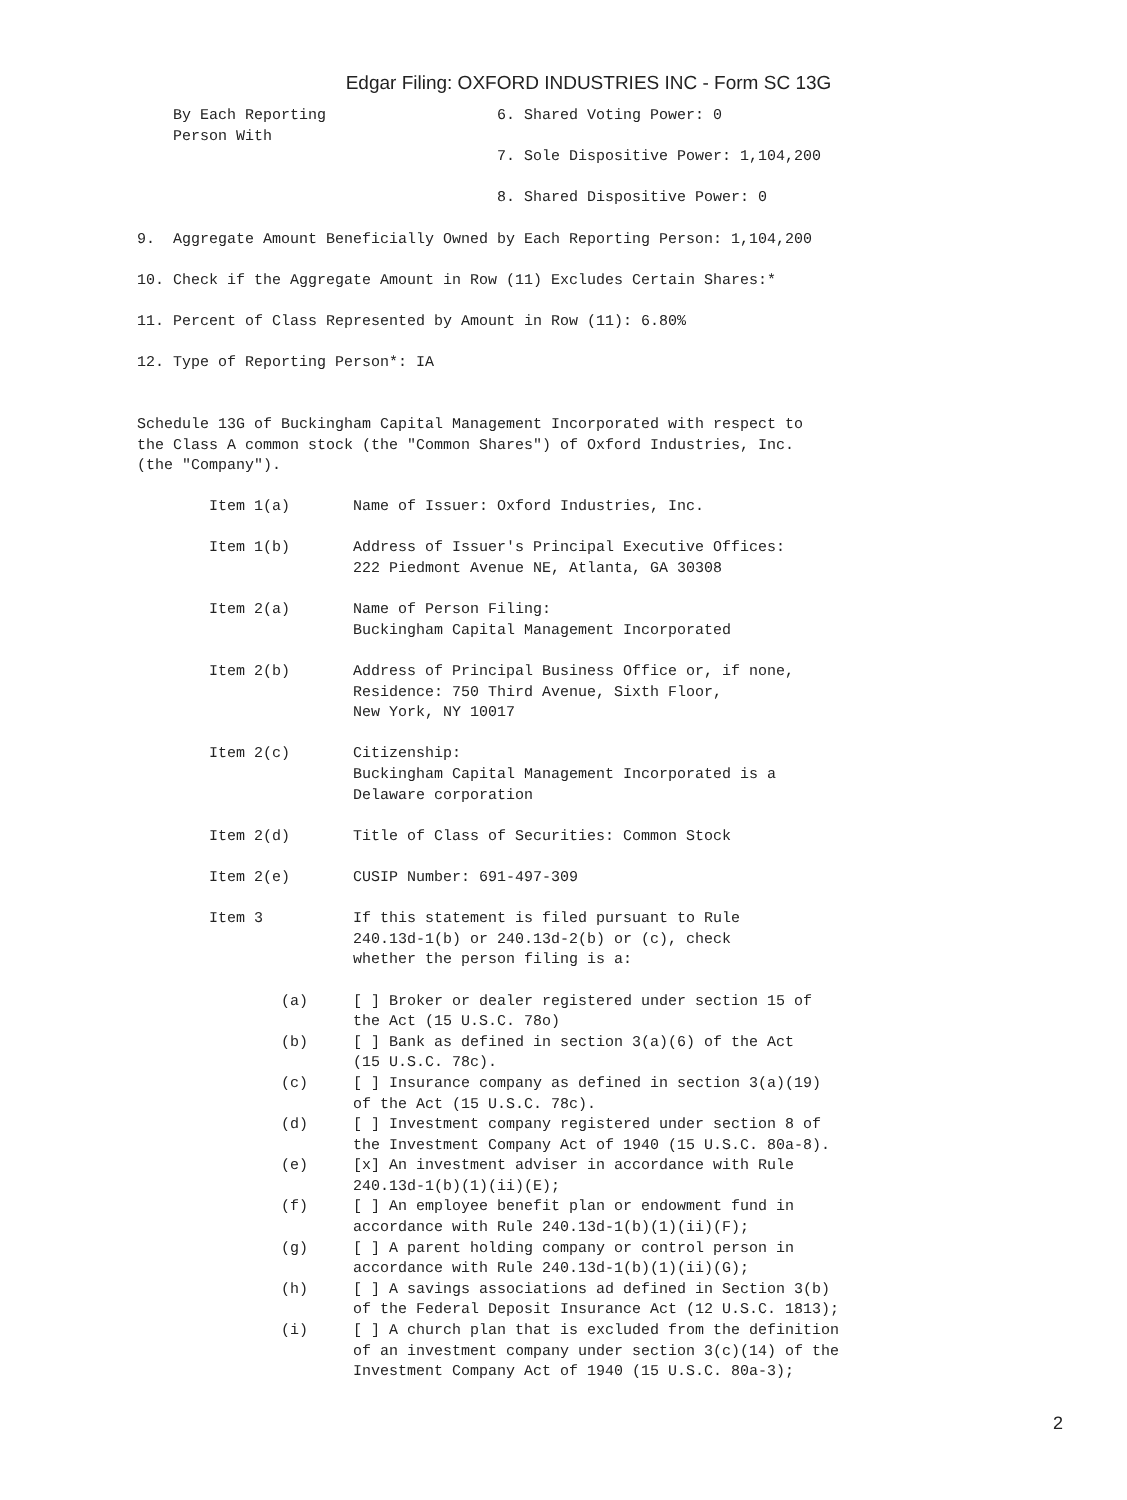Edgar Filing: OXFORD INDUSTRIES INC - Form SC 13G
    By Each Reporting                   6. Shared Voting Power: 0
    Person With
                                        7. Sole Dispositive Power: 1,104,200

                                        8. Shared Dispositive Power: 0

9.  Aggregate Amount Beneficially Owned by Each Reporting Person: 1,104,200

10. Check if the Aggregate Amount in Row (11) Excludes Certain Shares:*

11. Percent of Class Represented by Amount in Row (11): 6.80%

12. Type of Reporting Person*: IA


Schedule 13G of Buckingham Capital Management Incorporated with respect to
the Class A common stock (the "Common Shares") of Oxford Industries, Inc.
(the "Company").

        Item 1(a)       Name of Issuer: Oxford Industries, Inc.

        Item 1(b)       Address of Issuer's Principal Executive Offices:
                        222 Piedmont Avenue NE, Atlanta, GA 30308

        Item 2(a)       Name of Person Filing:
                        Buckingham Capital Management Incorporated

        Item 2(b)       Address of Principal Business Office or, if none,
                        Residence: 750 Third Avenue, Sixth Floor,
                        New York, NY 10017

        Item 2(c)       Citizenship:
                        Buckingham Capital Management Incorporated is a
                        Delaware corporation

        Item 2(d)       Title of Class of Securities: Common Stock

        Item 2(e)       CUSIP Number: 691-497-309

        Item 3          If this statement is filed pursuant to Rule
                        240.13d-1(b) or 240.13d-2(b) or (c), check
                        whether the person filing is a:

                (a)     [ ] Broker or dealer registered under section 15 of
                        the Act (15 U.S.C. 78o)
                (b)     [ ] Bank as defined in section 3(a)(6) of the Act
                        (15 U.S.C. 78c).
                (c)     [ ] Insurance company as defined in section 3(a)(19)
                        of the Act (15 U.S.C. 78c).
                (d)     [ ] Investment company registered under section 8 of
                        the Investment Company Act of 1940 (15 U.S.C. 80a-8).
                (e)     [x] An investment adviser in accordance with Rule
                        240.13d-1(b)(1)(ii)(E);
                (f)     [ ] An employee benefit plan or endowment fund in
                        accordance with Rule 240.13d-1(b)(1)(ii)(F);
                (g)     [ ] A parent holding company or control person in
                        accordance with Rule 240.13d-1(b)(1)(ii)(G);
                (h)     [ ] A savings associations ad defined in Section 3(b)
                        of the Federal Deposit Insurance Act (12 U.S.C. 1813);
                (i)     [ ] A church plan that is excluded from the definition
                        of an investment company under section 3(c)(14) of the
                        Investment Company Act of 1940 (15 U.S.C. 80a-3);
2